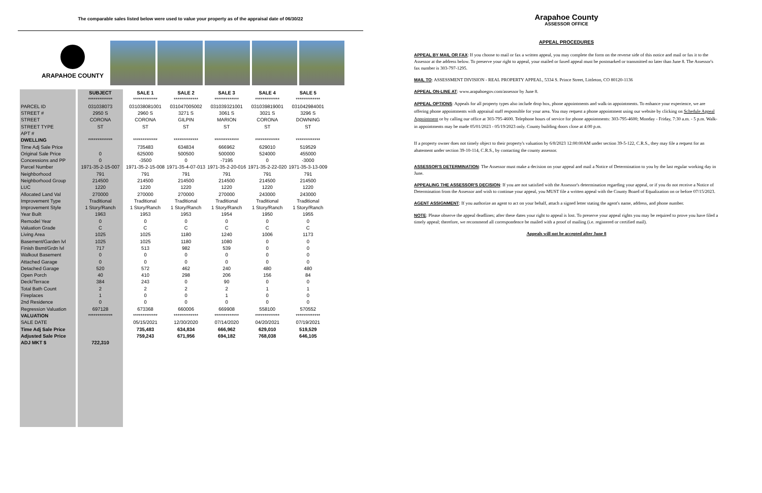The comparable sales listed below were used to value your property as of the appraisal date of 06/30/22
ARAPAHOE COUNTY
| | SUBJECT | SALE 1 | SALE 2 | SALE 3 | SALE 4 | SALE 5 |
| --- | --- | --- | --- | --- | --- | --- |
| | ************* | ************* | ************* | ************* | ************* | ************* |
| PARCEL ID | 031038073 | 031038081001 | 031047005002 | 031039321001 | 031039819001 | 031042984001 |
| STREET # | 2950 S | 2960 S | 3271 S | 3061 S | 3021 S | 3296 S |
| STREET | CORONA | CORONA | GILPIN | MARION | CORONA | DOWNING |
| STREET TYPE | ST | ST | ST | ST | ST | ST |
| APT # | | | | | | |
| DWELLING | ************* | ************* | ************* | ************* | ************* | ************* |
| Time Adj Sale Price | | 735483 | 634834 | 666962 | 629010 | 519529 |
| Original Sale Price | 0 | 625000 | 500500 | 500000 | 524000 | 455000 |
| Concessions and PP | 0 | -3500 | 0 | -7195 | 0 | -3000 |
| Parcel Number | 1971-35-2-15-007 | 1971-35-2-15-008 | 1971-35-4-07-013 | 1971-35-2-20-016 | 1971-35-2-22-020 | 1971-35-3-13-009 |
| Neighborhood | 791 | 791 | 791 | 791 | 791 | 791 |
| Neighborhood Group | 214500 | 214500 | 214500 | 214500 | 214500 | 214500 |
| LUC | 1220 | 1220 | 1220 | 1220 | 1220 | 1220 |
| Allocated Land Val | 270000 | 270000 | 270000 | 270000 | 243000 | 243000 |
| Improvement Type | Traditional | Traditional | Traditional | Traditional | Traditional | Traditional |
| Improvement Style | 1 Story/Ranch | 1 Story/Ranch | 1 Story/Ranch | 1 Story/Ranch | 1 Story/Ranch | 1 Story/Ranch |
| Year Built | 1963 | 1953 | 1953 | 1954 | 1950 | 1955 |
| Remodel Year | 0 | 0 | 0 | 0 | 0 | 0 |
| Valuation Grade | C | C | C | C | C | C |
| Living Area | 1025 | 1025 | 1180 | 1240 | 1006 | 1173 |
| Basement/Garden lvl | 1025 | 1025 | 1180 | 1080 | 0 | 0 |
| Finish Bsmt/Grdn lvl | 717 | 513 | 982 | 539 | 0 | 0 |
| Walkout Basement | 0 | 0 | 0 | 0 | 0 | 0 |
| Attached Garage | 0 | 0 | 0 | 0 | 0 | 0 |
| Detached Garage | 520 | 572 | 462 | 240 | 480 | 480 |
| Open Porch | 40 | 410 | 298 | 206 | 156 | 84 |
| Deck/Terrace | 384 | 243 | 0 | 90 | 0 | 0 |
| Total Bath Count | 2 | 2 | 2 | 2 | 1 | 1 |
| Fireplaces | 1 | 0 | 0 | 1 | 0 | 0 |
| 2nd Residence | 0 | 0 | 0 | 0 | 0 | 0 |
| Regression Valuation | 697128 | 673368 | 660006 | 669908 | 558100 | 570552 |
| VALUATION | ************* | ************* | ************* | ************* | ************* | ************* |
| SALE DATE | | 05/15/2021 | 12/30/2020 | 07/14/2020 | 04/20/2021 | 07/19/2021 |
| Time Adj Sale Price | | 735,483 | 634,834 | 666,962 | 629,010 | 519,529 |
| Adjusted Sale Price | | 759,243 | 671,956 | 694,182 | 768,038 | 646,105 |
| ADJ MKT $ | 722,310 | | | | | |
Arapahoe County
ASSESSOR OFFICE
APPEAL PROCEDURES
APPEAL BY MAIL OR FAX: If you choose to mail or fax a written appeal, you may complete the form on the reverse side of this notice and mail or fax it to the Assessor at the address below. To preserve your right to appeal, your mailed or faxed appeal must be postmarked or transmitted no later than June 8. The Assessor's fax number is 303-797-1295.
MAIL TO: ASSESSMENT DIVISION - REAL PROPERTY APPEAL, 5334 S. Prince Street, Littleton, CO 80120-1136
APPEAL ON-LINE AT: www.arapahoegov.com/assessor by June 8.
APPEAL OPTIONS: Appeals for all property types also include drop box, phone appointments and walk-in appointments. To enhance your experience, we are offering phone appointments with appraisal staff responsible for your area. You may request a phone appointment using our website by clicking on Schedule Appeal Appointment or by calling our office at 303-795-4600. Telephone hours of service for phone appointments: 303-795-4600; Monday - Friday, 7:30 a.m. - 5 p.m. Walk-in appointments may be made 05/01/2023 - 05/19/2023 only. County building doors close at 4:00 p.m.
If a property owner does not timely object to their property's valuation by 6/8/2023 12:00:00AM under section 39-5-122, C.R.S., they may file a request for an abatement under section 39-10-114, C.R.S., by contacting the county assessor.
ASSESSOR'S DETERMINATION: The Assessor must make a decision on your appeal and mail a Notice of Determination to you by the last regular working day in June.
APPEALING THE ASSESSOR'S DECISION: If you are not satisfied with the Assessor's determination regarding your appeal, or if you do not receive a Notice of Determination from the Assessor and wish to continue your appeal, you MUST file a written appeal with the County Board of Equalization on or before 07/15/2023.
AGENT ASSIGNMENT: If you authorize an agent to act on your behalf, attach a signed letter stating the agent's name, address, and phone number.
NOTE: Please observe the appeal deadlines; after these dates your right to appeal is lost. To preserve your appeal rights you may be required to prove you have filed a timely appeal; therefore, we recommend all correspondence be mailed with a proof of mailing (i.e. registered or certified mail).
Appeals will not be accepted after June 8